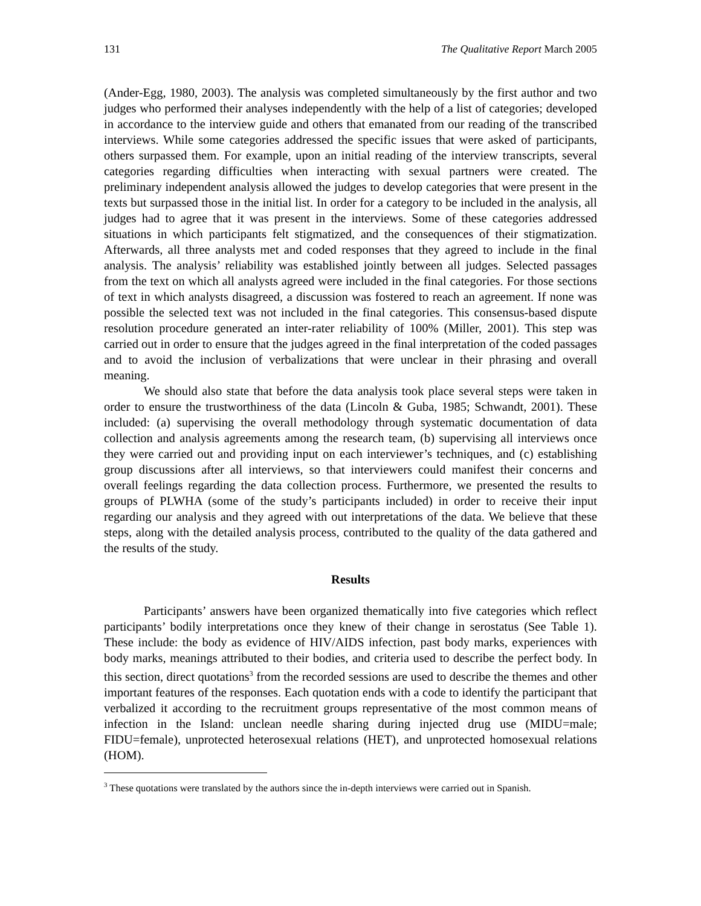131 The Qualitative Report March 2005
(Ander-Egg, 1980, 2003). The analysis was completed simultaneously by the first author and two judges who performed their analyses independently with the help of a list of categories; developed in accordance to the interview guide and others that emanated from our reading of the transcribed interviews. While some categories addressed the specific issues that were asked of participants, others surpassed them. For example, upon an initial reading of the interview transcripts, several categories regarding difficulties when interacting with sexual partners were created. The preliminary independent analysis allowed the judges to develop categories that were present in the texts but surpassed those in the initial list. In order for a category to be included in the analysis, all judges had to agree that it was present in the interviews. Some of these categories addressed situations in which participants felt stigmatized, and the consequences of their stigmatization. Afterwards, all three analysts met and coded responses that they agreed to include in the final analysis. The analysis’ reliability was established jointly between all judges. Selected passages from the text on which all analysts agreed were included in the final categories. For those sections of text in which analysts disagreed, a discussion was fostered to reach an agreement. If none was possible the selected text was not included in the final categories. This consensus-based dispute resolution procedure generated an inter-rater reliability of 100% (Miller, 2001). This step was carried out in order to ensure that the judges agreed in the final interpretation of the coded passages and to avoid the inclusion of verbalizations that were unclear in their phrasing and overall meaning.
We should also state that before the data analysis took place several steps were taken in order to ensure the trustworthiness of the data (Lincoln & Guba, 1985; Schwandt, 2001). These included: (a) supervising the overall methodology through systematic documentation of data collection and analysis agreements among the research team, (b) supervising all interviews once they were carried out and providing input on each interviewer’s techniques, and (c) establishing group discussions after all interviews, so that interviewers could manifest their concerns and overall feelings regarding the data collection process. Furthermore, we presented the results to groups of PLWHA (some of the study’s participants included) in order to receive their input regarding our analysis and they agreed with out interpretations of the data. We believe that these steps, along with the detailed analysis process, contributed to the quality of the data gathered and the results of the study.
Results
Participants’ answers have been organized thematically into five categories which reflect participants’ bodily interpretations once they knew of their change in serostatus (See Table 1). These include: the body as evidence of HIV/AIDS infection, past body marks, experiences with body marks, meanings attributed to their bodies, and criteria used to describe the perfect body. In this section, direct quotations<sup>3</sup> from the recorded sessions are used to describe the themes and other important features of the responses. Each quotation ends with a code to identify the participant that verbalized it according to the recruitment groups representative of the most common means of infection in the Island: unclean needle sharing during injected drug use (MIDU=male; FIDU=female), unprotected heterosexual relations (HET), and unprotected homosexual relations (HOM).
<sup>3</sup> These quotations were translated by the authors since the in-depth interviews were carried out in Spanish.